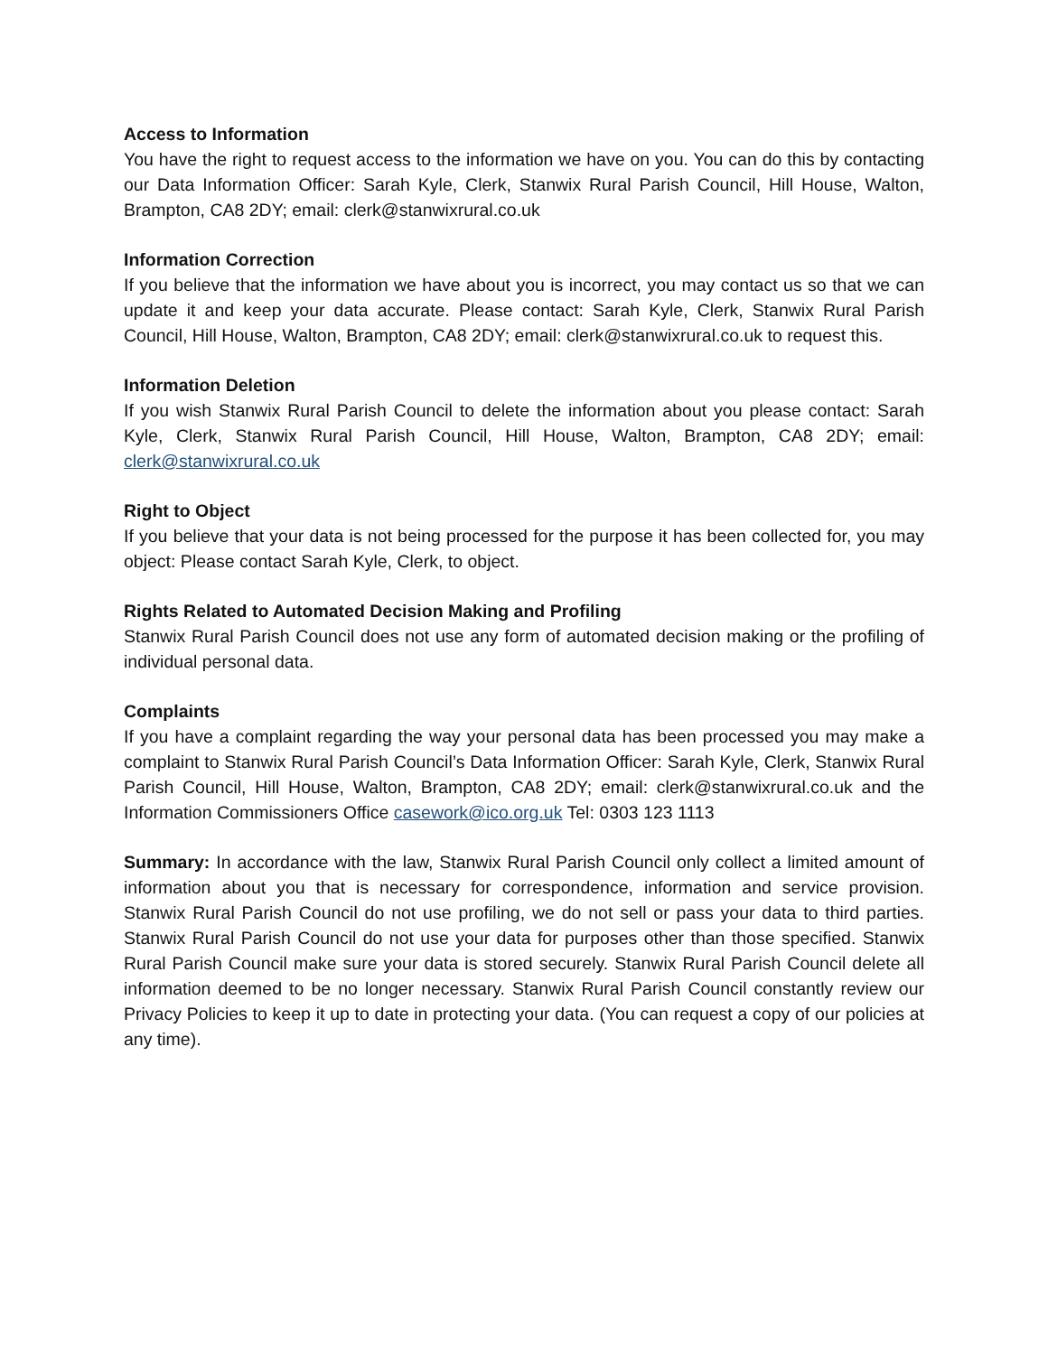Access to Information
You have the right to request access to the information we have on you. You can do this by contacting our Data Information Officer: Sarah Kyle, Clerk, Stanwix Rural Parish Council, Hill House, Walton, Brampton, CA8 2DY; email: clerk@stanwixrural.co.uk
Information Correction
If you believe that the information we have about you is incorrect, you may contact us so that we can update it and keep your data accurate. Please contact: Sarah Kyle, Clerk, Stanwix Rural Parish Council, Hill House, Walton, Brampton, CA8 2DY; email: clerk@stanwixrural.co.uk to request this.
Information Deletion
If you wish Stanwix Rural Parish Council to delete the information about you please contact: Sarah Kyle, Clerk, Stanwix Rural Parish Council, Hill House, Walton, Brampton, CA8 2DY; email: clerk@stanwixrural.co.uk
Right to Object
If you believe that your data is not being processed for the purpose it has been collected for, you may object: Please contact Sarah Kyle, Clerk, to object.
Rights Related to Automated Decision Making and Profiling
Stanwix Rural Parish Council does not use any form of automated decision making or the profiling of individual personal data.
Complaints
If you have a complaint regarding the way your personal data has been processed you may make a complaint to Stanwix Rural Parish Council’s Data Information Officer: Sarah Kyle, Clerk, Stanwix Rural Parish Council, Hill House, Walton, Brampton, CA8 2DY; email: clerk@stanwixrural.co.uk and the Information Commissioners Office casework@ico.org.uk Tel: 0303 123 1113
Summary: In accordance with the law, Stanwix Rural Parish Council only collect a limited amount of information about you that is necessary for correspondence, information and service provision. Stanwix Rural Parish Council do not use profiling, we do not sell or pass your data to third parties. Stanwix Rural Parish Council do not use your data for purposes other than those specified. Stanwix Rural Parish Council make sure your data is stored securely. Stanwix Rural Parish Council delete all information deemed to be no longer necessary. Stanwix Rural Parish Council constantly review our Privacy Policies to keep it up to date in protecting your data. (You can request a copy of our policies at any time).